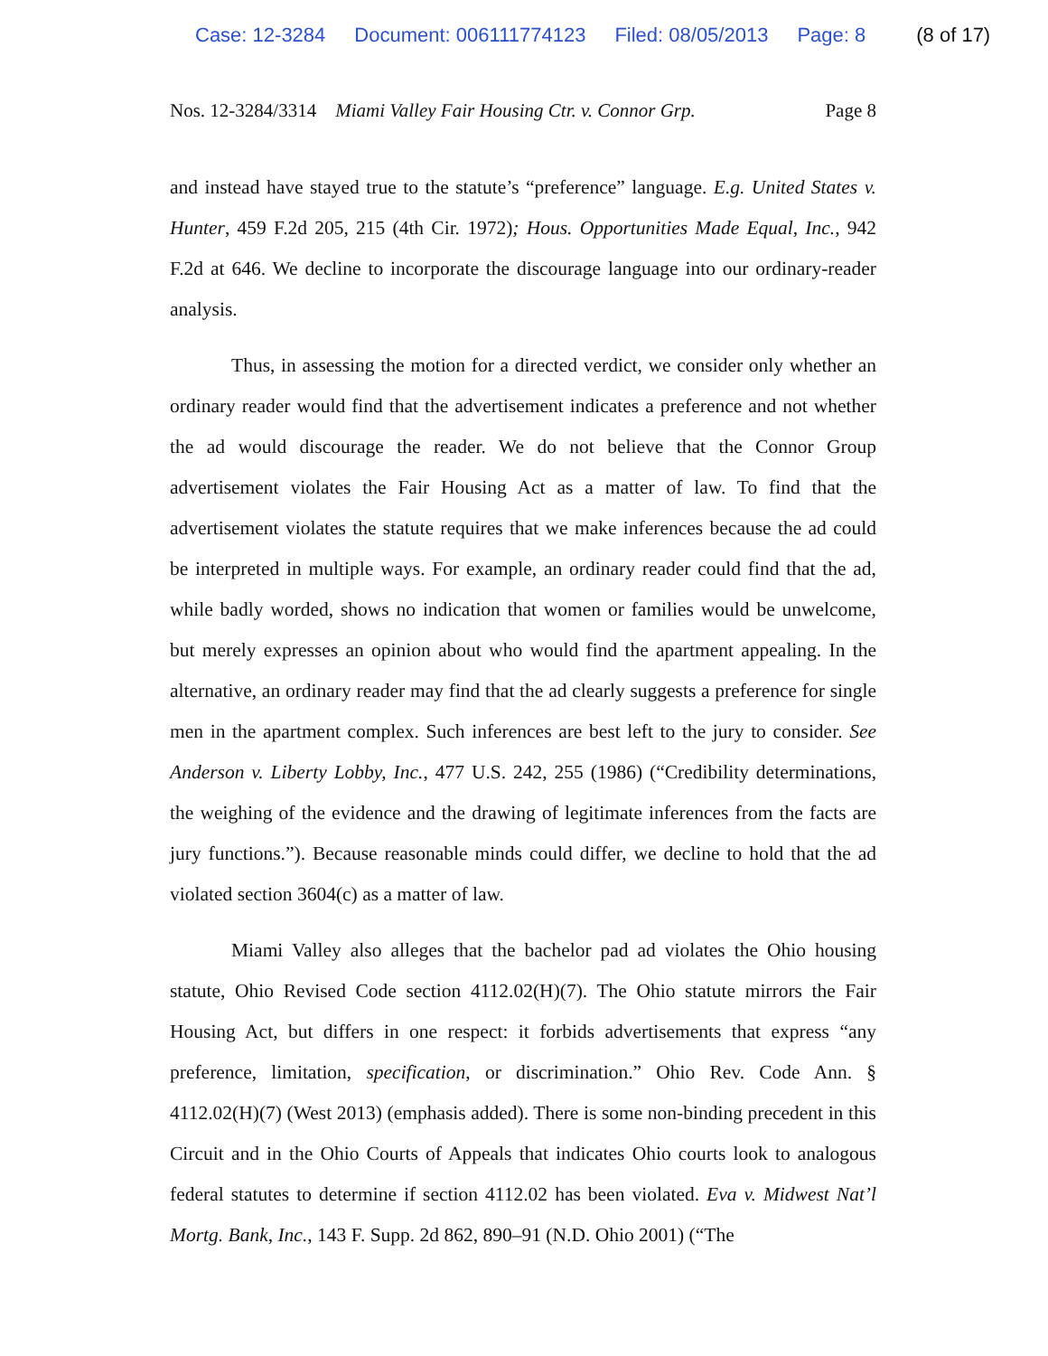Case: 12-3284 Document: 006111774123 Filed: 08/05/2013 Page: 8 (8 of 17)
Nos. 12-3284/3314 Miami Valley Fair Housing Ctr. v. Connor Grp. Page 8
and instead have stayed true to the statute’s “preference” language. E.g. United States v. Hunter, 459 F.2d 205, 215 (4th Cir. 1972); Hous. Opportunities Made Equal, Inc., 942 F.2d at 646. We decline to incorporate the discourage language into our ordinary-reader analysis.
Thus, in assessing the motion for a directed verdict, we consider only whether an ordinary reader would find that the advertisement indicates a preference and not whether the ad would discourage the reader. We do not believe that the Connor Group advertisement violates the Fair Housing Act as a matter of law. To find that the advertisement violates the statute requires that we make inferences because the ad could be interpreted in multiple ways. For example, an ordinary reader could find that the ad, while badly worded, shows no indication that women or families would be unwelcome, but merely expresses an opinion about who would find the apartment appealing. In the alternative, an ordinary reader may find that the ad clearly suggests a preference for single men in the apartment complex. Such inferences are best left to the jury to consider. See Anderson v. Liberty Lobby, Inc., 477 U.S. 242, 255 (1986) (“Credibility determinations, the weighing of the evidence and the drawing of legitimate inferences from the facts are jury functions.”). Because reasonable minds could differ, we decline to hold that the ad violated section 3604(c) as a matter of law.
Miami Valley also alleges that the bachelor pad ad violates the Ohio housing statute, Ohio Revised Code section 4112.02(H)(7). The Ohio statute mirrors the Fair Housing Act, but differs in one respect: it forbids advertisements that express “any preference, limitation, specification, or discrimination.” Ohio Rev. Code Ann. § 4112.02(H)(7) (West 2013) (emphasis added). There is some non-binding precedent in this Circuit and in the Ohio Courts of Appeals that indicates Ohio courts look to analogous federal statutes to determine if section 4112.02 has been violated. Eva v. Midwest Nat’l Mortg. Bank, Inc., 143 F. Supp. 2d 862, 890–91 (N.D. Ohio 2001) (“The